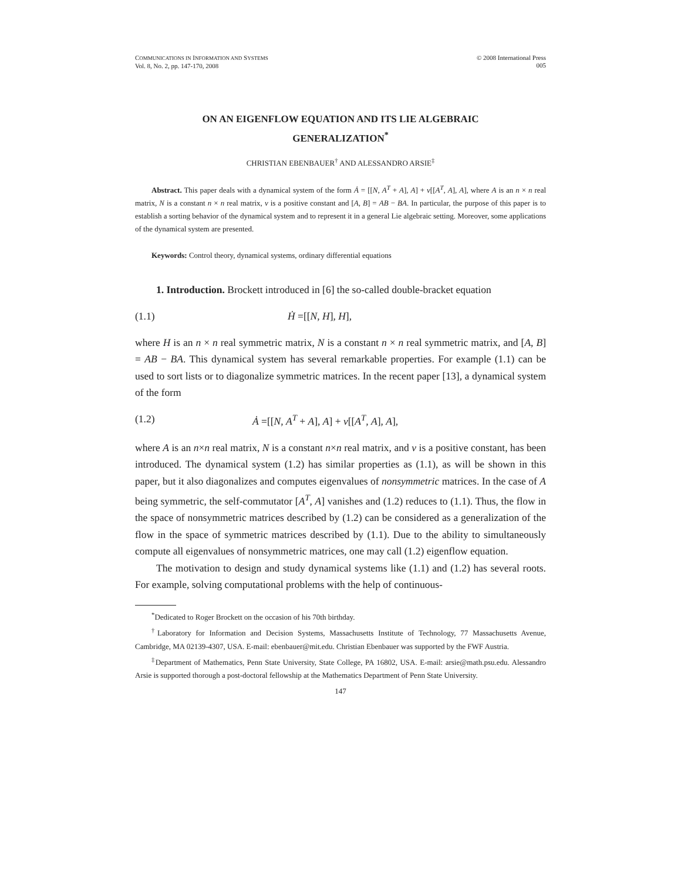COMMUNICATIONS IN INFORMATION AND SYSTEMS
Vol. 8, No. 2, pp. 147-170, 2008
© 2008 International Press
005
ON AN EIGENFLOW EQUATION AND ITS LIE ALGEBRAIC
GENERALIZATION<sup>*</sup>
CHRISTIAN EBENBAUER<sup>†</sup> AND ALESSANDRO ARSIE<sup>‡</sup>
Abstract. This paper deals with a dynamical system of the form Ȧ = [[N, A<sup>T</sup> + A], A] + ν[[A<sup>T</sup>, A], A], where A is an n × n real matrix, N is a constant n × n real matrix, ν is a positive constant and [A, B] = AB − BA. In particular, the purpose of this paper is to establish a sorting behavior of the dynamical system and to represent it in a general Lie algebraic setting. Moreover, some applications of the dynamical system are presented.
Keywords: Control theory, dynamical systems, ordinary differential equations
1. Introduction. Brockett introduced in [6] the so-called double-bracket equation
(1.1) Ḣ =[[N, H], H],
where H is an n × n real symmetric matrix, N is a constant n × n real symmetric matrix, and [A, B] = AB − BA. This dynamical system has several remarkable properties. For example (1.1) can be used to sort lists or to diagonalize symmetric matrices. In the recent paper [13], a dynamical system of the form
(1.2) Ȧ =[[N, A<sup>T</sup> + A], A] + ν[[A<sup>T</sup>, A], A],
where A is an n×n real matrix, N is a constant n×n real matrix, and ν is a positive constant, has been introduced. The dynamical system (1.2) has similar properties as (1.1), as will be shown in this paper, but it also diagonalizes and computes eigenvalues of nonsymmetric matrices. In the case of A being symmetric, the self-commutator [A<sup>T</sup>, A] vanishes and (1.2) reduces to (1.1). Thus, the flow in the space of nonsymmetric matrices described by (1.2) can be considered as a generalization of the flow in the space of symmetric matrices described by (1.1). Due to the ability to simultaneously compute all eigenvalues of nonsymmetric matrices, one may call (1.2) eigenflow equation.
The motivation to design and study dynamical systems like (1.1) and (1.2) has several roots. For example, solving computational problems with the help of continuous-
<sup>*</sup> Dedicated to Roger Brockett on the occasion of his 70th birthday.
<sup>†</sup> Laboratory for Information and Decision Systems, Massachusetts Institute of Technology, 77 Massachusetts Avenue, Cambridge, MA 02139-4307, USA. E-mail: ebenbauer@mit.edu. Christian Ebenbauer was supported by the FWF Austria.
<sup>‡</sup> Department of Mathematics, Penn State University, State College, PA 16802, USA. E-mail: arsie@math.psu.edu. Alessandro Arsie is supported thorough a post-doctoral fellowship at the Mathematics Department of Penn State University.
147